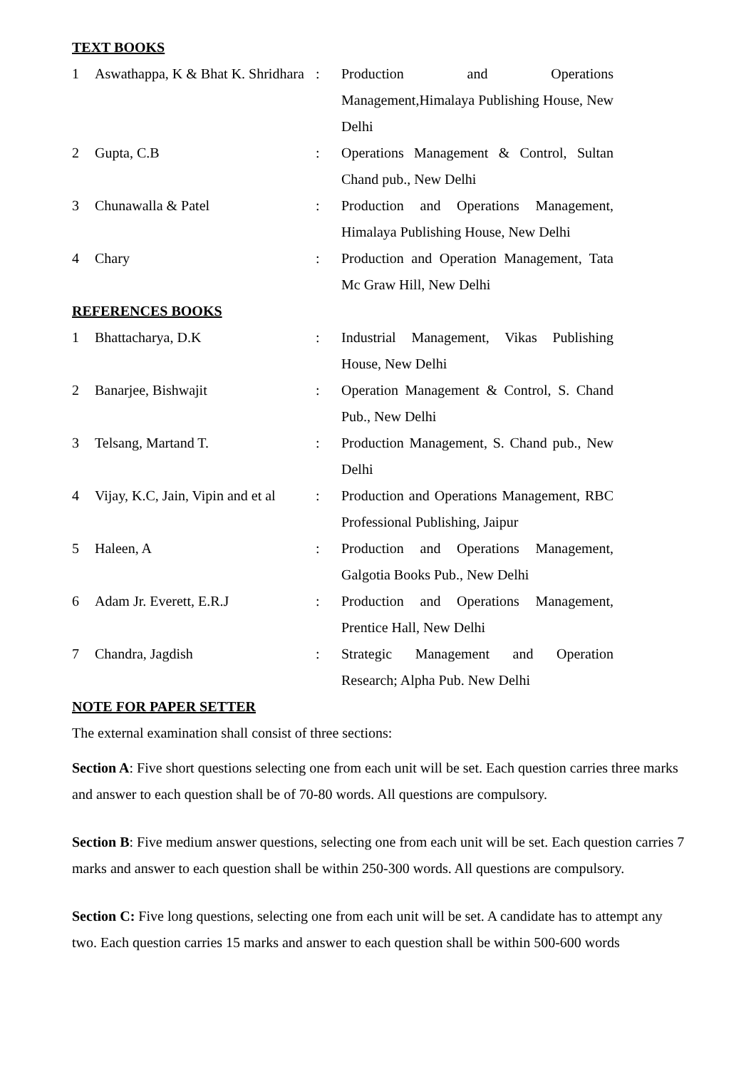TEXT BOOKS
| 1 | Aswathappa, K & Bhat K. Shridhara | : | Production and Operations Management,Himalaya Publishing House, New Delhi |
| 2 | Gupta, C.B | : | Operations Management & Control, Sultan Chand pub., New Delhi |
| 3 | Chunawalla & Patel | : | Production and Operations Management, Himalaya Publishing House, New Delhi |
| 4 | Chary | : | Production and Operation Management, Tata Mc Graw Hill, New Delhi |
REFERENCES BOOKS
| 1 | Bhattacharya, D.K | : | Industrial Management, Vikas Publishing House, New Delhi |
| 2 | Banarjee, Bishwajit | : | Operation Management & Control, S. Chand Pub., New Delhi |
| 3 | Telsang, Martand T. | : | Production Management, S. Chand pub., New Delhi |
| 4 | Vijay, K.C, Jain, Vipin and et al | : | Production and Operations Management, RBC Professional Publishing, Jaipur |
| 5 | Haleen, A | : | Production and Operations Management, Galgotia Books Pub., New Delhi |
| 6 | Adam Jr. Everett, E.R.J | : | Production and Operations Management, Prentice Hall, New Delhi |
| 7 | Chandra, Jagdish | : | Strategic Management and Operation Research; Alpha Pub. New Delhi |
NOTE FOR PAPER SETTER
The external examination shall consist of three sections:
Section A: Five short questions selecting one from each unit will be set. Each question carries three marks and answer to each question shall be of 70-80 words. All questions are compulsory.
Section B: Five medium answer questions, selecting one from each unit will be set. Each question carries 7 marks and answer to each question shall be within 250-300 words. All questions are compulsory.
Section C: Five long questions, selecting one from each unit will be set. A candidate has to attempt any two. Each question carries 15 marks and answer to each question shall be within 500-600 words